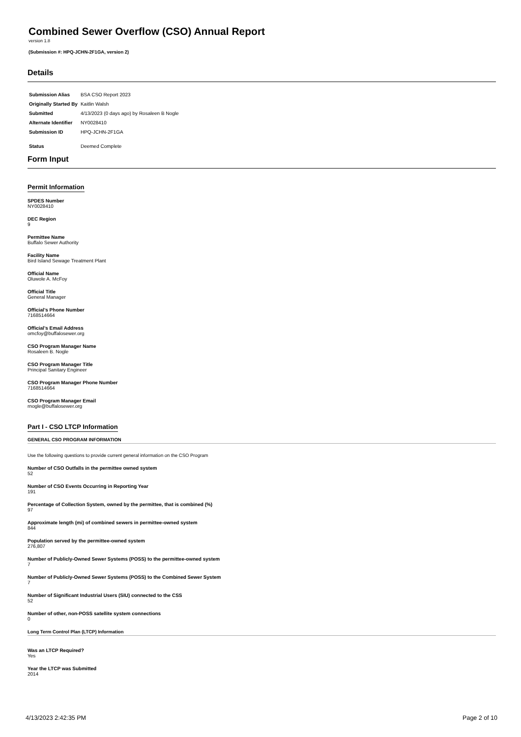Combined Sewer Overflow (CSO) Annual Report
version 1.8
(Submission #: HPQ-JCHN-2F1GA, version 2)
Details
| Submission Alias | BSA CSO Report 2023 |
| Originally Started By | Kaitlin Walsh |
| Submitted | 4/13/2023 (0 days ago) by Rosaleen B Nogle |
| Alternate Identifier | NY0028410 |
| Submission ID | HPQ-JCHN-2F1GA |
| Status | Deemed Complete |
Form Input
Permit Information
SPDES Number
NY0028410
DEC Region
9
Permittee Name
Buffalo Sewer Authority
Facility Name
Bird Island Sewage Treatment Plant
Official Name
Oluwole A. McFoy
Official Title
General Manager
Official's Phone Number
7168514664
Official's Email Address
omcfoy@buffalosewer.org
CSO Program Manager Name
Rosaleen B. Nogle
CSO Program Manager Title
Principal Sanitary Engineer
CSO Program Manager Phone Number
7168514664
CSO Program Manager Email
rnogle@buffalosewer.org
Part I - CSO LTCP Information
GENERAL CSO PROGRAM INFORMATION
Use the following questions to provide current general information on the CSO Program
Number of CSO Outfalls in the permittee owned system
52
Number of CSO Events Occurring in Reporting Year
191
Percentage of Collection System, owned by the permittee, that is combined (%)
97
Approximate length (mi) of combined sewers in permittee-owned system
844
Population served by the permittee-owned system
276,807
Number of Publicly-Owned Sewer Systems (POSS) to the permittee-owned system
7
Number of Publicly-Owned Sewer Systems (POSS) to the Combined Sewer System
7
Number of Significant Industrial Users (SIU) connected to the CSS
52
Number of other, non-POSS satellite system connections
0
Long Term Control Plan (LTCP) Information
Was an LTCP Required?
Yes
Year the LTCP was Submitted
2014
4/13/2023 2:42:35 PM Page 2 of 10